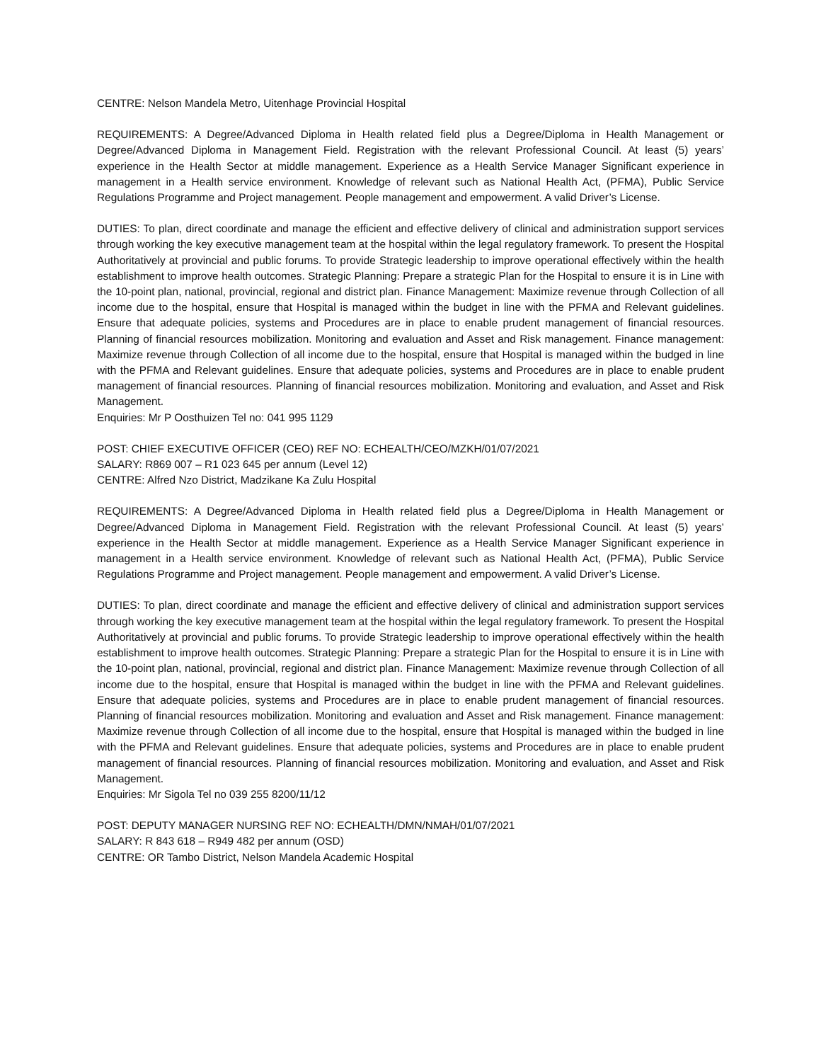CENTRE: Nelson Mandela Metro, Uitenhage Provincial Hospital
REQUIREMENTS: A Degree/Advanced Diploma in Health related field plus a Degree/Diploma in Health Management or Degree/Advanced Diploma in Management Field. Registration with the relevant Professional Council. At least (5) years’ experience in the Health Sector at middle management. Experience as a Health Service Manager Significant experience in management in a Health service environment. Knowledge of relevant such as National Health Act, (PFMA), Public Service Regulations Programme and Project management. People management and empowerment. A valid Driver’s License.
DUTIES: To plan, direct coordinate and manage the efficient and effective delivery of clinical and administration support services through working the key executive management team at the hospital within the legal regulatory framework. To present the Hospital Authoritatively at provincial and public forums. To provide Strategic leadership to improve operational effectively within the health establishment to improve health outcomes. Strategic Planning: Prepare a strategic Plan for the Hospital to ensure it is in Line with the 10-point plan, national, provincial, regional and district plan. Finance Management: Maximize revenue through Collection of all income due to the hospital, ensure that Hospital is managed within the budget in line with the PFMA and Relevant guidelines. Ensure that adequate policies, systems and Procedures are in place to enable prudent management of financial resources. Planning of financial resources mobilization. Monitoring and evaluation and Asset and Risk management. Finance management: Maximize revenue through Collection of all income due to the hospital, ensure that Hospital is managed within the budged in line with the PFMA and Relevant guidelines. Ensure that adequate policies, systems and Procedures are in place to enable prudent management of financial resources. Planning of financial resources mobilization. Monitoring and evaluation, and Asset and Risk Management.
Enquiries: Mr P Oosthuizen Tel no: 041 995 1129
POST: CHIEF EXECUTIVE OFFICER (CEO) REF NO: ECHEALTH/CEO/MZKH/01/07/2021
SALARY: R869 007 – R1 023 645 per annum (Level 12)
CENTRE: Alfred Nzo District, Madzikane Ka Zulu Hospital
REQUIREMENTS: A Degree/Advanced Diploma in Health related field plus a Degree/Diploma in Health Management or Degree/Advanced Diploma in Management Field. Registration with the relevant Professional Council. At least (5) years’ experience in the Health Sector at middle management. Experience as a Health Service Manager Significant experience in management in a Health service environment. Knowledge of relevant such as National Health Act, (PFMA), Public Service Regulations Programme and Project management. People management and empowerment. A valid Driver’s License.
DUTIES: To plan, direct coordinate and manage the efficient and effective delivery of clinical and administration support services through working the key executive management team at the hospital within the legal regulatory framework. To present the Hospital Authoritatively at provincial and public forums. To provide Strategic leadership to improve operational effectively within the health establishment to improve health outcomes. Strategic Planning: Prepare a strategic Plan for the Hospital to ensure it is in Line with the 10-point plan, national, provincial, regional and district plan. Finance Management: Maximize revenue through Collection of all income due to the hospital, ensure that Hospital is managed within the budget in line with the PFMA and Relevant guidelines. Ensure that adequate policies, systems and Procedures are in place to enable prudent management of financial resources. Planning of financial resources mobilization. Monitoring and evaluation and Asset and Risk management. Finance management: Maximize revenue through Collection of all income due to the hospital, ensure that Hospital is managed within the budged in line with the PFMA and Relevant guidelines. Ensure that adequate policies, systems and Procedures are in place to enable prudent management of financial resources. Planning of financial resources mobilization. Monitoring and evaluation, and Asset and Risk Management.
Enquiries: Mr Sigola Tel no 039 255 8200/11/12
POST: DEPUTY MANAGER NURSING REF NO: ECHEALTH/DMN/NMAH/01/07/2021
SALARY: R 843 618 – R949 482 per annum (OSD)
CENTRE: OR Tambo District, Nelson Mandela Academic Hospital